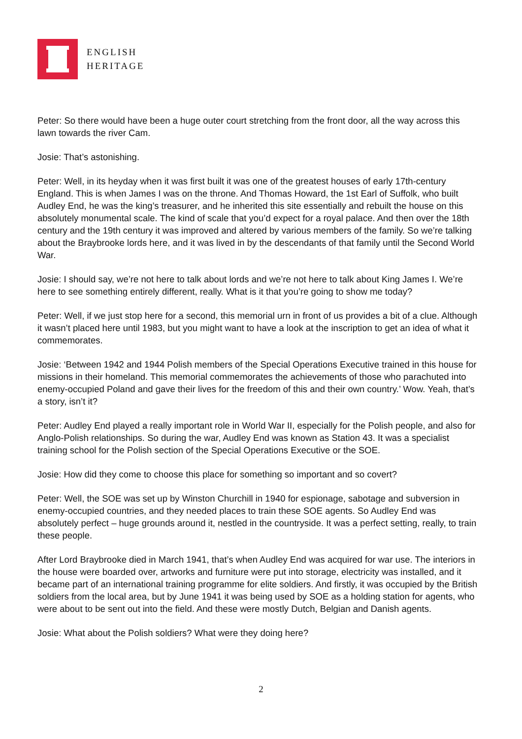ENGLISH
HERITAGE
Peter: So there would have been a huge outer court stretching from the front door, all the way across this lawn towards the river Cam.
Josie: That’s astonishing.
Peter: Well, in its heyday when it was first built it was one of the greatest houses of early 17th-century England. This is when James I was on the throne. And Thomas Howard, the 1st Earl of Suffolk, who built Audley End, he was the king’s treasurer, and he inherited this site essentially and rebuilt the house on this absolutely monumental scale. The kind of scale that you’d expect for a royal palace. And then over the 18th century and the 19th century it was improved and altered by various members of the family. So we’re talking about the Braybrooke lords here, and it was lived in by the descendants of that family until the Second World War.
Josie: I should say, we’re not here to talk about lords and we’re not here to talk about King James I. We’re here to see something entirely different, really. What is it that you’re going to show me today?
Peter: Well, if we just stop here for a second, this memorial urn in front of us provides a bit of a clue. Although it wasn’t placed here until 1983, but you might want to have a look at the inscription to get an idea of what it commemorates.
Josie: ‘Between 1942 and 1944 Polish members of the Special Operations Executive trained in this house for missions in their homeland. This memorial commemorates the achievements of those who parachuted into enemy-occupied Poland and gave their lives for the freedom of this and their own country.’ Wow. Yeah, that’s a story, isn’t it?
Peter: Audley End played a really important role in World War II, especially for the Polish people, and also for Anglo-Polish relationships. So during the war, Audley End was known as Station 43. It was a specialist training school for the Polish section of the Special Operations Executive or the SOE.
Josie: How did they come to choose this place for something so important and so covert?
Peter: Well, the SOE was set up by Winston Churchill in 1940 for espionage, sabotage and subversion in enemy-occupied countries, and they needed places to train these SOE agents. So Audley End was absolutely perfect – huge grounds around it, nestled in the countryside. It was a perfect setting, really, to train these people.
After Lord Braybrooke died in March 1941, that’s when Audley End was acquired for war use. The interiors in the house were boarded over, artworks and furniture were put into storage, electricity was installed, and it became part of an international training programme for elite soldiers. And firstly, it was occupied by the British soldiers from the local area, but by June 1941 it was being used by SOE as a holding station for agents, who were about to be sent out into the field. And these were mostly Dutch, Belgian and Danish agents.
Josie: What about the Polish soldiers? What were they doing here?
2